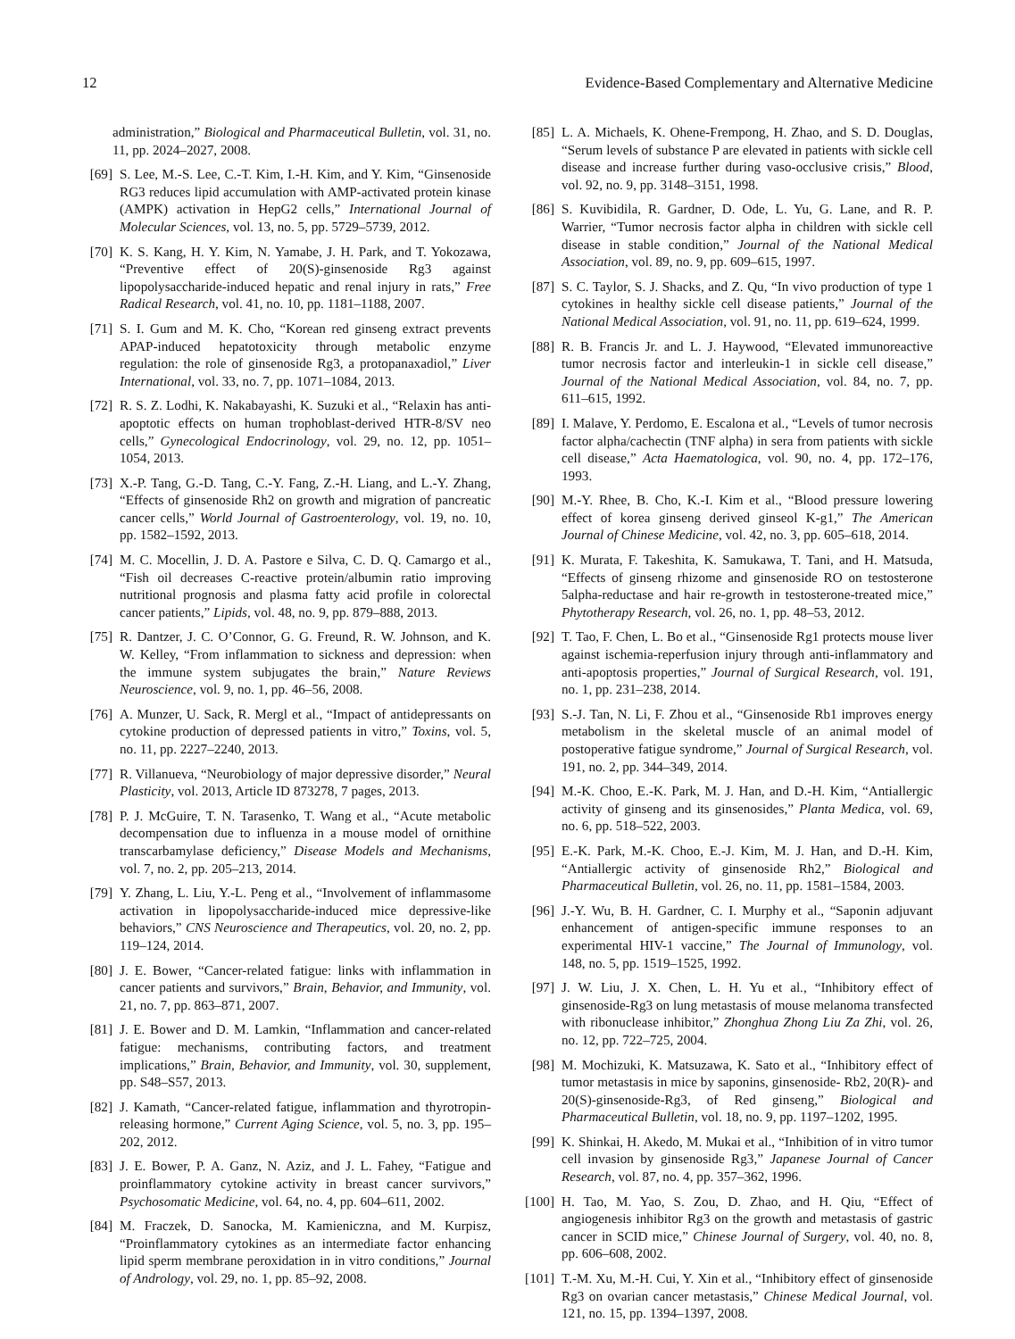12 Evidence-Based Complementary and Alternative Medicine
administration,” Biological and Pharmaceutical Bulletin, vol. 31, no. 11, pp. 2024–2027, 2008.
[69] S. Lee, M.-S. Lee, C.-T. Kim, I.-H. Kim, and Y. Kim, “Ginsenoside RG3 reduces lipid accumulation with AMP-activated protein kinase (AMPK) activation in HepG2 cells,” International Journal of Molecular Sciences, vol. 13, no. 5, pp. 5729–5739, 2012.
[70] K. S. Kang, H. Y. Kim, N. Yamabe, J. H. Park, and T. Yokozawa, “Preventive effect of 20(S)-ginsenoside Rg3 against lipopolysaccharide-induced hepatic and renal injury in rats,” Free Radical Research, vol. 41, no. 10, pp. 1181–1188, 2007.
[71] S. I. Gum and M. K. Cho, “Korean red ginseng extract prevents APAP-induced hepatotoxicity through metabolic enzyme regulation: the role of ginsenoside Rg3, a protopanaxadiol,” Liver International, vol. 33, no. 7, pp. 1071–1084, 2013.
[72] R. S. Z. Lodhi, K. Nakabayashi, K. Suzuki et al., “Relaxin has anti-apoptotic effects on human trophoblast-derived HTR-8/SV neo cells,” Gynecological Endocrinology, vol. 29, no. 12, pp. 1051–1054, 2013.
[73] X.-P. Tang, G.-D. Tang, C.-Y. Fang, Z.-H. Liang, and L.-Y. Zhang, “Effects of ginsenoside Rh2 on growth and migration of pancreatic cancer cells,” World Journal of Gastroenterology, vol. 19, no. 10, pp. 1582–1592, 2013.
[74] M. C. Mocellin, J. D. A. Pastore e Silva, C. D. Q. Camargo et al., “Fish oil decreases C-reactive protein/albumin ratio improving nutritional prognosis and plasma fatty acid profile in colorectal cancer patients,” Lipids, vol. 48, no. 9, pp. 879–888, 2013.
[75] R. Dantzer, J. C. O’Connor, G. G. Freund, R. W. Johnson, and K. W. Kelley, “From inflammation to sickness and depression: when the immune system subjugates the brain,” Nature Reviews Neuroscience, vol. 9, no. 1, pp. 46–56, 2008.
[76] A. Munzer, U. Sack, R. Mergl et al., “Impact of antidepressants on cytokine production of depressed patients in vitro,” Toxins, vol. 5, no. 11, pp. 2227–2240, 2013.
[77] R. Villanueva, “Neurobiology of major depressive disorder,” Neural Plasticity, vol. 2013, Article ID 873278, 7 pages, 2013.
[78] P. J. McGuire, T. N. Tarasenko, T. Wang et al., “Acute metabolic decompensation due to influenza in a mouse model of ornithine transcarbamylase deficiency,” Disease Models and Mechanisms, vol. 7, no. 2, pp. 205–213, 2014.
[79] Y. Zhang, L. Liu, Y.-L. Peng et al., “Involvement of inflammasome activation in lipopolysaccharide-induced mice depressive-like behaviors,” CNS Neuroscience and Therapeutics, vol. 20, no. 2, pp. 119–124, 2014.
[80] J. E. Bower, “Cancer-related fatigue: links with inflammation in cancer patients and survivors,” Brain, Behavior, and Immunity, vol. 21, no. 7, pp. 863–871, 2007.
[81] J. E. Bower and D. M. Lamkin, “Inflammation and cancer-related fatigue: mechanisms, contributing factors, and treatment implications,” Brain, Behavior, and Immunity, vol. 30, supplement, pp. S48–S57, 2013.
[82] J. Kamath, “Cancer-related fatigue, inflammation and thyrotropin-releasing hormone,” Current Aging Science, vol. 5, no. 3, pp. 195–202, 2012.
[83] J. E. Bower, P. A. Ganz, N. Aziz, and J. L. Fahey, “Fatigue and proinflammatory cytokine activity in breast cancer survivors,” Psychosomatic Medicine, vol. 64, no. 4, pp. 604–611, 2002.
[84] M. Fraczek, D. Sanocka, M. Kamieniczna, and M. Kurpisz, “Proinflammatory cytokines as an intermediate factor enhancing lipid sperm membrane peroxidation in in vitro conditions,” Journal of Andrology, vol. 29, no. 1, pp. 85–92, 2008.
[85] L. A. Michaels, K. Ohene-Frempong, H. Zhao, and S. D. Douglas, “Serum levels of substance P are elevated in patients with sickle cell disease and increase further during vaso-occlusive crisis,” Blood, vol. 92, no. 9, pp. 3148–3151, 1998.
[86] S. Kuvibidila, R. Gardner, D. Ode, L. Yu, G. Lane, and R. P. Warrier, “Tumor necrosis factor alpha in children with sickle cell disease in stable condition,” Journal of the National Medical Association, vol. 89, no. 9, pp. 609–615, 1997.
[87] S. C. Taylor, S. J. Shacks, and Z. Qu, “In vivo production of type 1 cytokines in healthy sickle cell disease patients,” Journal of the National Medical Association, vol. 91, no. 11, pp. 619–624, 1999.
[88] R. B. Francis Jr. and L. J. Haywood, “Elevated immunoreactive tumor necrosis factor and interleukin-1 in sickle cell disease,” Journal of the National Medical Association, vol. 84, no. 7, pp. 611–615, 1992.
[89] I. Malave, Y. Perdomo, E. Escalona et al., “Levels of tumor necrosis factor alpha/cachectin (TNF alpha) in sera from patients with sickle cell disease,” Acta Haematologica, vol. 90, no. 4, pp. 172–176, 1993.
[90] M.-Y. Rhee, B. Cho, K.-I. Kim et al., “Blood pressure lowering effect of korea ginseng derived ginseol K-g1,” The American Journal of Chinese Medicine, vol. 42, no. 3, pp. 605–618, 2014.
[91] K. Murata, F. Takeshita, K. Samukawa, T. Tani, and H. Matsuda, “Effects of ginseng rhizome and ginsenoside RO on testosterone 5alpha-reductase and hair re-growth in testosterone-treated mice,” Phytotherapy Research, vol. 26, no. 1, pp. 48–53, 2012.
[92] T. Tao, F. Chen, L. Bo et al., “Ginsenoside Rg1 protects mouse liver against ischemia-reperfusion injury through anti-inflammatory and anti-apoptosis properties,” Journal of Surgical Research, vol. 191, no. 1, pp. 231–238, 2014.
[93] S.-J. Tan, N. Li, F. Zhou et al., “Ginsenoside Rb1 improves energy metabolism in the skeletal muscle of an animal model of postoperative fatigue syndrome,” Journal of Surgical Research, vol. 191, no. 2, pp. 344–349, 2014.
[94] M.-K. Choo, E.-K. Park, M. J. Han, and D.-H. Kim, “Antiallergic activity of ginseng and its ginsenosides,” Planta Medica, vol. 69, no. 6, pp. 518–522, 2003.
[95] E.-K. Park, M.-K. Choo, E.-J. Kim, M. J. Han, and D.-H. Kim, “Antiallergic activity of ginsenoside Rh2,” Biological and Pharmaceutical Bulletin, vol. 26, no. 11, pp. 1581–1584, 2003.
[96] J.-Y. Wu, B. H. Gardner, C. I. Murphy et al., “Saponin adjuvant enhancement of antigen-specific immune responses to an experimental HIV-1 vaccine,” The Journal of Immunology, vol. 148, no. 5, pp. 1519–1525, 1992.
[97] J. W. Liu, J. X. Chen, L. H. Yu et al., “Inhibitory effect of ginsenoside-Rg3 on lung metastasis of mouse melanoma transfected with ribonuclease inhibitor,” Zhonghua Zhong Liu Za Zhi, vol. 26, no. 12, pp. 722–725, 2004.
[98] M. Mochizuki, K. Matsuzawa, K. Sato et al., “Inhibitory effect of tumor metastasis in mice by saponins, ginsenoside- Rb2, 20(R)- and 20(S)-ginsenoside-Rg3, of Red ginseng,” Biological and Pharmaceutical Bulletin, vol. 18, no. 9, pp. 1197–1202, 1995.
[99] K. Shinkai, H. Akedo, M. Mukai et al., “Inhibition of in vitro tumor cell invasion by ginsenoside Rg3,” Japanese Journal of Cancer Research, vol. 87, no. 4, pp. 357–362, 1996.
[100] H. Tao, M. Yao, S. Zou, D. Zhao, and H. Qiu, “Effect of angiogenesis inhibitor Rg3 on the growth and metastasis of gastric cancer in SCID mice,” Chinese Journal of Surgery, vol. 40, no. 8, pp. 606–608, 2002.
[101] T.-M. Xu, M.-H. Cui, Y. Xin et al., “Inhibitory effect of ginsenoside Rg3 on ovarian cancer metastasis,” Chinese Medical Journal, vol. 121, no. 15, pp. 1394–1397, 2008.